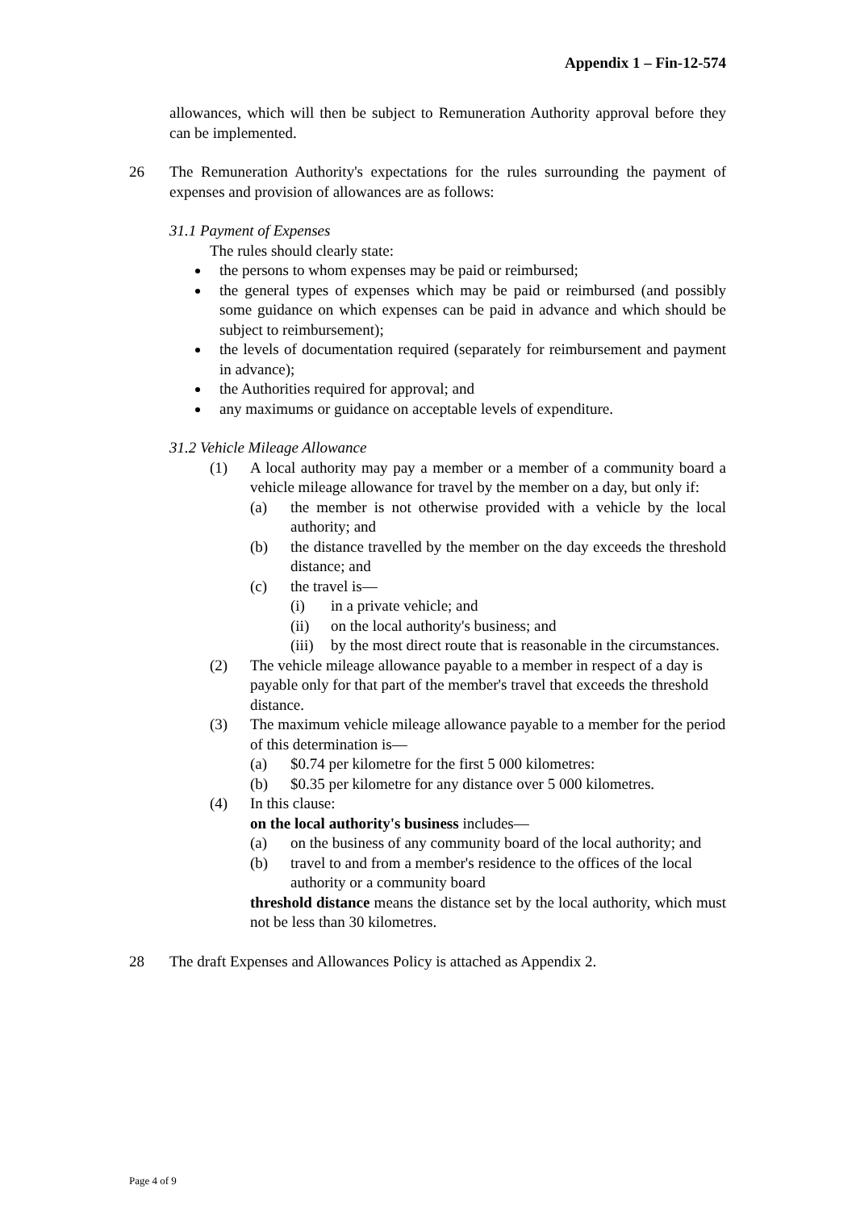Appendix 1 – Fin-12-574
allowances, which will then be subject to Remuneration Authority approval before they can be implemented.
26 The Remuneration Authority's expectations for the rules surrounding the payment of expenses and provision of allowances are as follows:
31.1 Payment of Expenses
The rules should clearly state:
the persons to whom expenses may be paid or reimbursed;
the general types of expenses which may be paid or reimbursed (and possibly some guidance on which expenses can be paid in advance and which should be subject to reimbursement);
the levels of documentation required (separately for reimbursement and payment in advance);
the Authorities required for approval; and
any maximums or guidance on acceptable levels of expenditure.
31.2 Vehicle Mileage Allowance
(1) A local authority may pay a member or a member of a community board a vehicle mileage allowance for travel by the member on a day, but only if:
(a) the member is not otherwise provided with a vehicle by the local authority; and
(b) the distance travelled by the member on the day exceeds the threshold distance; and
(c) the travel is—
(i) in a private vehicle; and
(ii) on the local authority's business; and
(iii) by the most direct route that is reasonable in the circumstances.
(2) The vehicle mileage allowance payable to a member in respect of a day is payable only for that part of the member's travel that exceeds the threshold distance.
(3) The maximum vehicle mileage allowance payable to a member for the period of this determination is—
(a) $0.74 per kilometre for the first 5 000 kilometres:
(b) $0.35 per kilometre for any distance over 5 000 kilometres.
(4) In this clause:
on the local authority's business includes—
(a) on the business of any community board of the local authority; and
(b) travel to and from a member's residence to the offices of the local authority or a community board
threshold distance means the distance set by the local authority, which must not be less than 30 kilometres.
28 The draft Expenses and Allowances Policy is attached as Appendix 2.
Page 4 of 9